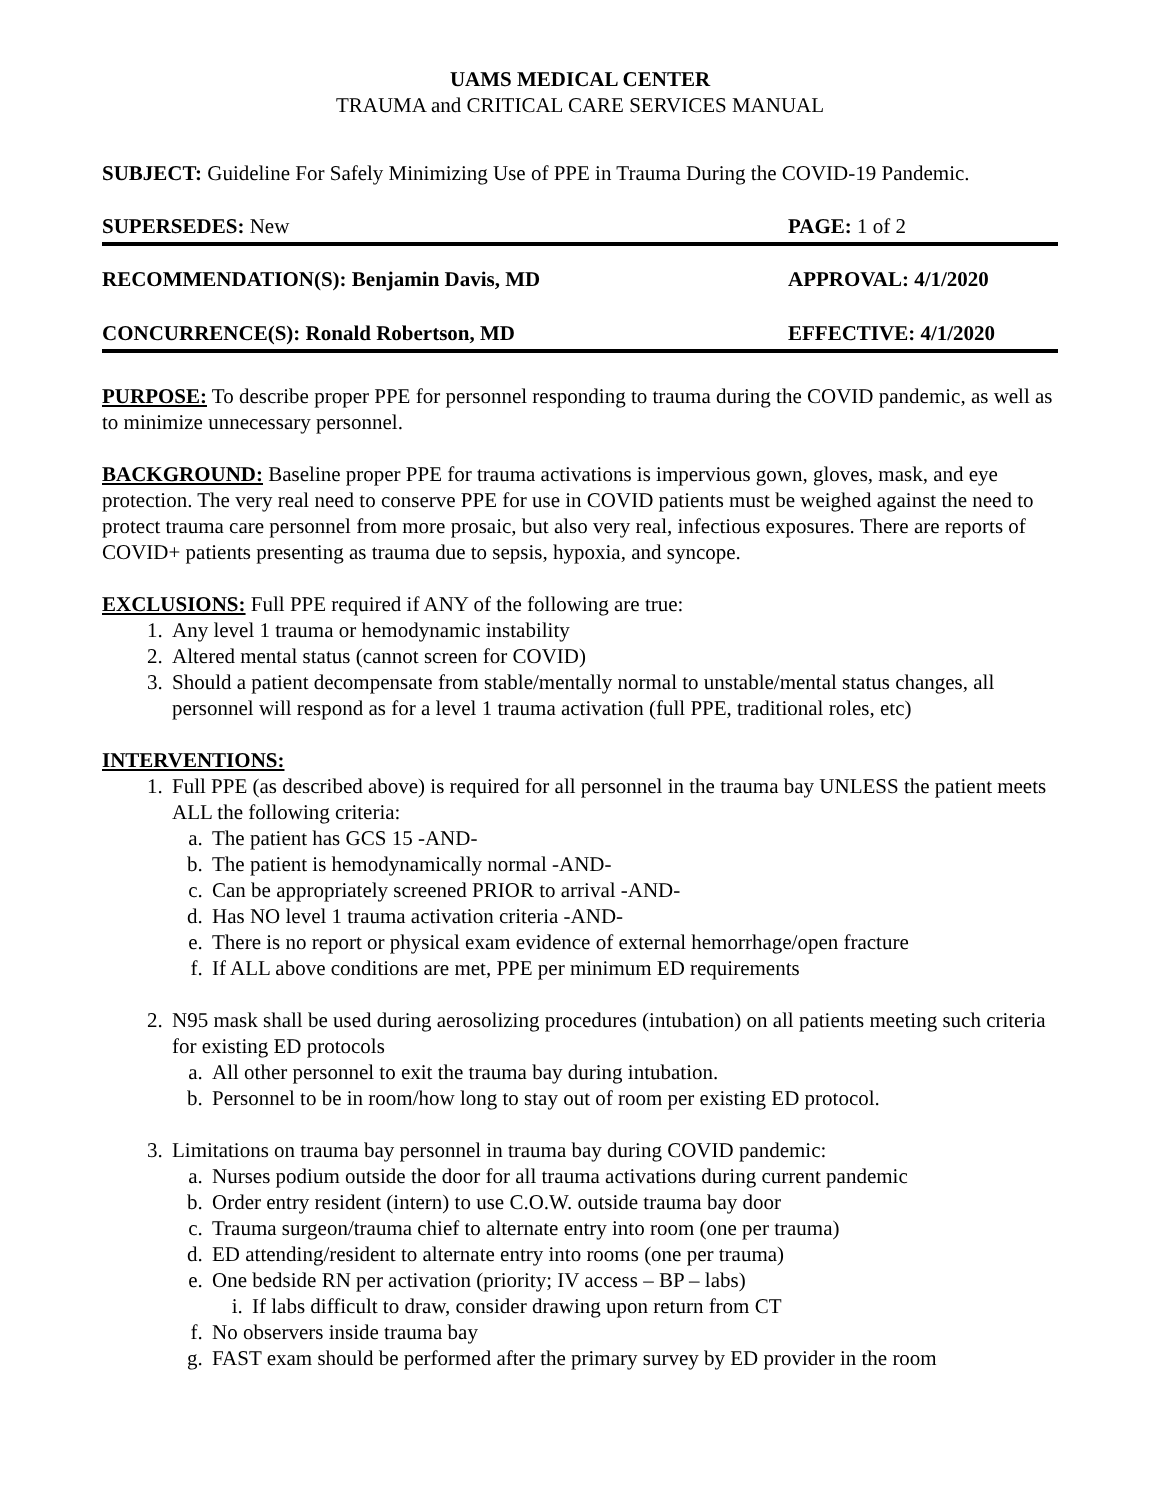UAMS MEDICAL CENTER
TRAUMA and CRITICAL CARE SERVICES MANUAL
SUBJECT: Guideline For Safely Minimizing Use of PPE in Trauma During the COVID-19 Pandemic.
SUPERSEDES: New PAGE: 1 of 2
RECOMMENDATION(S): Benjamin Davis, MD APPROVAL: 4/1/2020
CONCURRENCE(S): Ronald Robertson, MD EFFECTIVE: 4/1/2020
PURPOSE: To describe proper PPE for personnel responding to trauma during the COVID pandemic, as well as to minimize unnecessary personnel.
BACKGROUND: Baseline proper PPE for trauma activations is impervious gown, gloves, mask, and eye protection. The very real need to conserve PPE for use in COVID patients must be weighed against the need to protect trauma care personnel from more prosaic, but also very real, infectious exposures. There are reports of COVID+ patients presenting as trauma due to sepsis, hypoxia, and syncope.
EXCLUSIONS: Full PPE required if ANY of the following are true:
1. Any level 1 trauma or hemodynamic instability
2. Altered mental status (cannot screen for COVID)
3. Should a patient decompensate from stable/mentally normal to unstable/mental status changes, all personnel will respond as for a level 1 trauma activation (full PPE, traditional roles, etc)
INTERVENTIONS:
1. Full PPE (as described above) is required for all personnel in the trauma bay UNLESS the patient meets ALL the following criteria:
a. The patient has GCS 15 -AND-
b. The patient is hemodynamically normal -AND-
c. Can be appropriately screened PRIOR to arrival -AND-
d. Has NO level 1 trauma activation criteria -AND-
e. There is no report or physical exam evidence of external hemorrhage/open fracture
f. If ALL above conditions are met, PPE per minimum ED requirements
2. N95 mask shall be used during aerosolizing procedures (intubation) on all patients meeting such criteria for existing ED protocols
a. All other personnel to exit the trauma bay during intubation.
b. Personnel to be in room/how long to stay out of room per existing ED protocol.
3. Limitations on trauma bay personnel in trauma bay during COVID pandemic:
a. Nurses podium outside the door for all trauma activations during current pandemic
b. Order entry resident (intern) to use C.O.W. outside trauma bay door
c. Trauma surgeon/trauma chief to alternate entry into room (one per trauma)
d. ED attending/resident to alternate entry into rooms (one per trauma)
e. One bedside RN per activation (priority; IV access – BP – labs)
i. If labs difficult to draw, consider drawing upon return from CT
f. No observers inside trauma bay
g. FAST exam should be performed after the primary survey by ED provider in the room